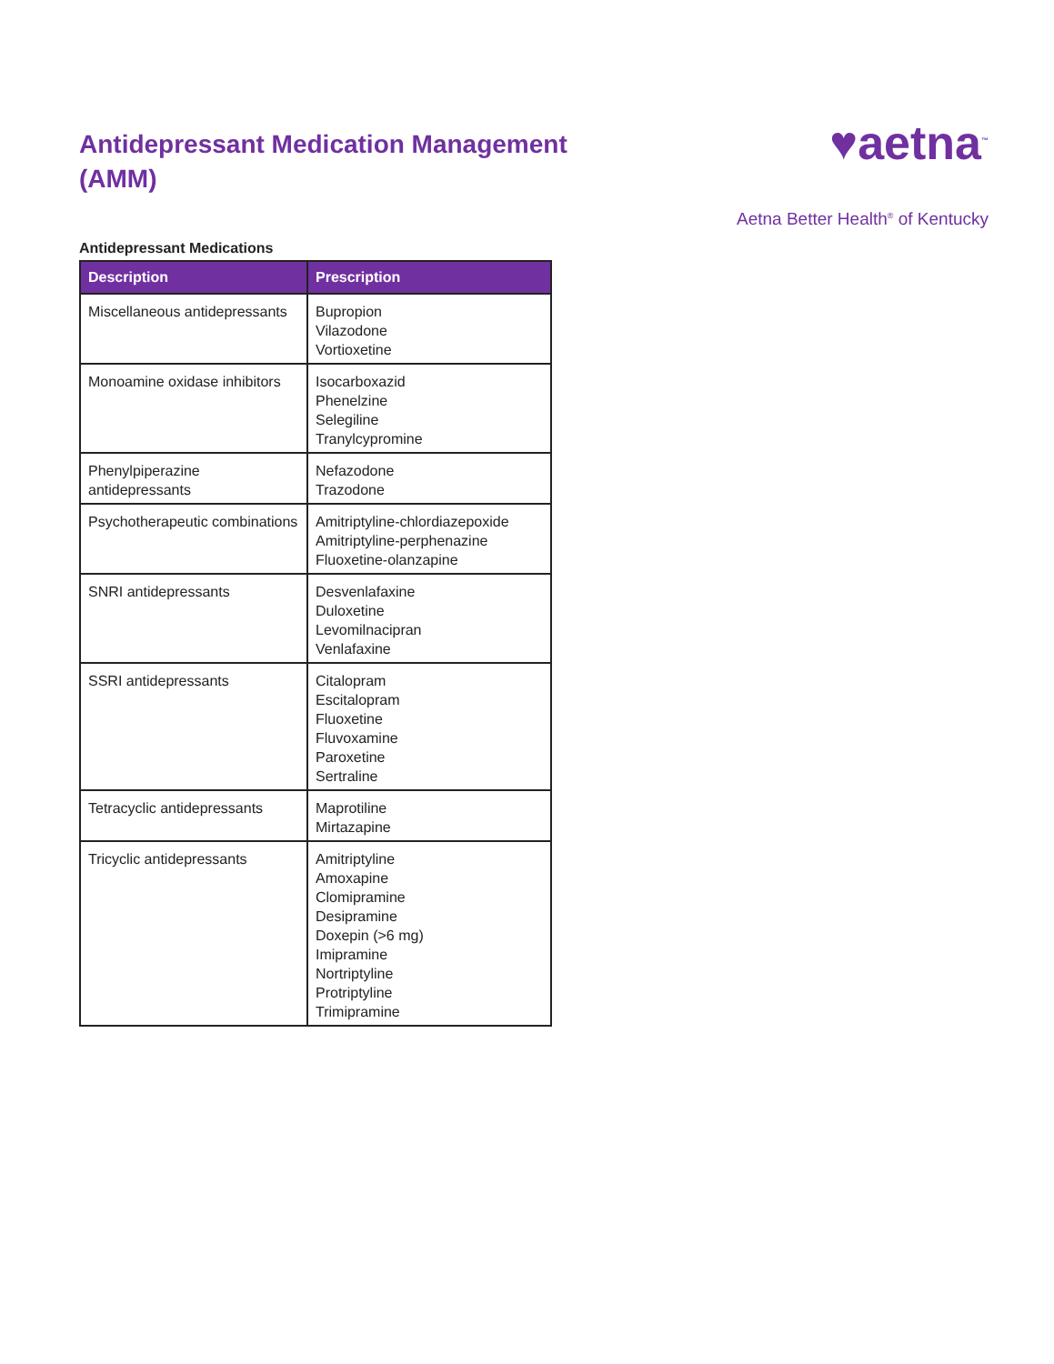Antidepressant Medication Management (AMM)
♥aetna<sup>™</sup>
Aetna Better Health<sup>®</sup> of Kentucky
Antidepressant Medications
| Description | Prescription |
| --- | --- |
| Miscellaneous antidepressants | Bupropion Vilazodone Vortioxetine |
| Monoamine oxidase inhibitors | Isocarboxazid Phenelzine Selegiline Tranylcypromine |
| Phenylpiperazine antidepressants | Nefazodone Trazodone |
| Psychotherapeutic combinations | Amitriptyline-chlordiazepoxide Amitriptyline-perphenazine Fluoxetine-olanzapine |
| SNRI antidepressants | Desvenlafaxine Duloxetine Levomilnacipran Venlafaxine |
| SSRI antidepressants | Citalopram Escitalopram Fluoxetine Fluvoxamine Paroxetine Sertraline |
| Tetracyclic antidepressants | Maprotiline Mirtazapine |
| Tricyclic antidepressants | Amitriptyline Amoxapine Clomipramine Desipramine Doxepin (>6 mg) Imipramine Nortriptyline Protriptyline Trimipramine |